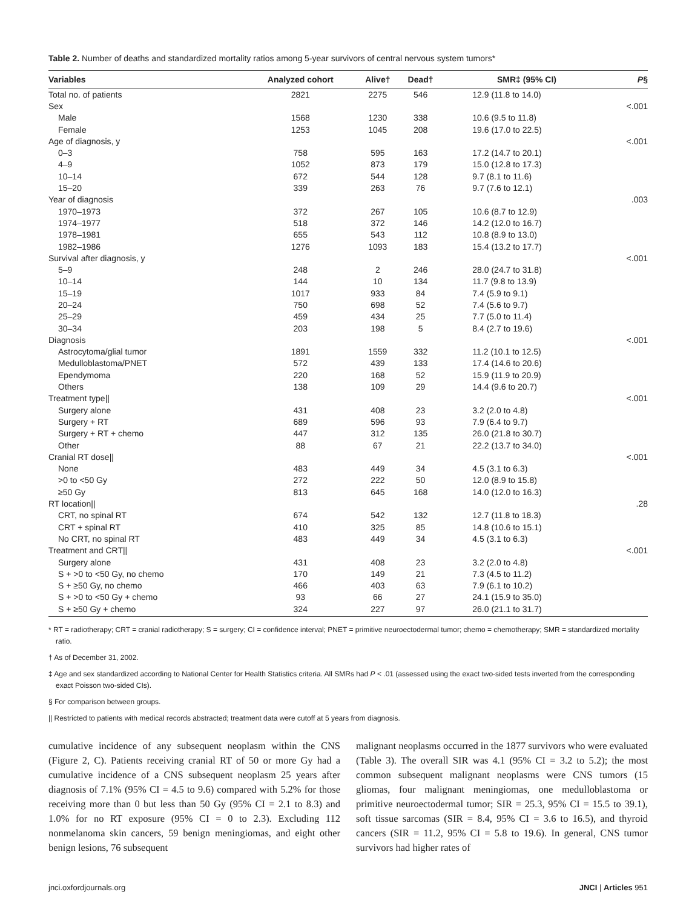Table 2. Number of deaths and standardized mortality ratios among 5-year survivors of central nervous system tumors*
| Variables | Analyzed cohort | Alive† | Dead† | SMR‡ (95% CI) | P § |
| --- | --- | --- | --- | --- | --- |
| Total no. of patients | 2821 | 2275 | 546 | 12.9 (11.8 to 14.0) | |
| Sex | | | | | <.001 |
| Male | 1568 | 1230 | 338 | 10.6 (9.5 to 11.8) | |
| Female | 1253 | 1045 | 208 | 19.6 (17.0 to 22.5) | |
| Age of diagnosis, y | | | | | <.001 |
| 0–3 | 758 | 595 | 163 | 17.2 (14.7 to 20.1) | |
| 4–9 | 1052 | 873 | 179 | 15.0 (12.8 to 17.3) | |
| 10–14 | 672 | 544 | 128 | 9.7 (8.1 to 11.6) | |
| 15–20 | 339 | 263 | 76 | 9.7 (7.6 to 12.1) | |
| Year of diagnosis | | | | | .003 |
| 1970–1973 | 372 | 267 | 105 | 10.6 (8.7 to 12.9) | |
| 1974–1977 | 518 | 372 | 146 | 14.2 (12.0 to 16.7) | |
| 1978–1981 | 655 | 543 | 112 | 10.8 (8.9 to 13.0) | |
| 1982–1986 | 1276 | 1093 | 183 | 15.4 (13.2 to 17.7) | |
| Survival after diagnosis, y | | | | | <.001 |
| 5–9 | 248 | 2 | 246 | 28.0 (24.7 to 31.8) | |
| 10–14 | 144 | 10 | 134 | 11.7 (9.8 to 13.9) | |
| 15–19 | 1017 | 933 | 84 | 7.4 (5.9 to 9.1) | |
| 20–24 | 750 | 698 | 52 | 7.4 (5.6 to 9.7) | |
| 25–29 | 459 | 434 | 25 | 7.7 (5.0 to 11.4) | |
| 30–34 | 203 | 198 | 5 | 8.4 (2.7 to 19.6) | |
| Diagnosis | | | | | <.001 |
| Astrocytoma/glial tumor | 1891 | 1559 | 332 | 11.2 (10.1 to 12.5) | |
| Medulloblastoma/PNET | 572 | 439 | 133 | 17.4 (14.6 to 20.6) | |
| Ependymoma | 220 | 168 | 52 | 15.9 (11.9 to 20.9) | |
| Others | 138 | 109 | 29 | 14.4 (9.6 to 20.7) | |
| Treatment type// | | | | | <.001 |
| Surgery alone | 431 | 408 | 23 | 3.2 (2.0 to 4.8) | |
| Surgery + RT | 689 | 596 | 93 | 7.9 (6.4 to 9.7) | |
| Surgery + RT + chemo | 447 | 312 | 135 | 26.0 (21.8 to 30.7) | |
| Other | 88 | 67 | 21 | 22.2 (13.7 to 34.0) | |
| Cranial RT dose// | | | | | <.001 |
| None | 483 | 449 | 34 | 4.5 (3.1 to 6.3) | |
| >0 to <50 Gy | 272 | 222 | 50 | 12.0 (8.9 to 15.8) | |
| ≥50 Gy | 813 | 645 | 168 | 14.0 (12.0 to 16.3) | |
| RT location// | | | | | .28 |
| CRT, no spinal RT | 674 | 542 | 132 | 12.7 (11.8 to 18.3) | |
| CRT + spinal RT | 410 | 325 | 85 | 14.8 (10.6 to 15.1) | |
| No CRT, no spinal RT | 483 | 449 | 34 | 4.5 (3.1 to 6.3) | |
| Treatment and CRT// | | | | | <.001 |
| Surgery alone | 431 | 408 | 23 | 3.2 (2.0 to 4.8) | |
| S + >0 to <50 Gy, no chemo | 170 | 149 | 21 | 7.3 (4.5 to 11.2) | |
| S + ≥50 Gy, no chemo | 466 | 403 | 63 | 7.9 (6.1 to 10.2) | |
| S + >0 to <50 Gy + chemo | 93 | 66 | 27 | 24.1 (15.9 to 35.0) | |
| S + ≥50 Gy + chemo | 324 | 227 | 97 | 26.0 (21.1 to 31.7) | |
* RT = radiotherapy; CRT = cranial radiotherapy; S = surgery; CI = confidence interval; PNET = primitive neuroectodermal tumor; chemo = chemotherapy; SMR = standardized mortality ratio.
† As of December 31, 2002.
‡ Age and sex standardized according to National Center for Health Statistics criteria. All SMRs had P < .01 (assessed using the exact two-sided tests inverted from the corresponding exact Poisson two-sided CIs).
§ For comparison between groups.
|| Restricted to patients with medical records abstracted; treatment data were cutoff at 5 years from diagnosis.
cumulative incidence of any subsequent neoplasm within the CNS (Figure 2, C). Patients receiving cranial RT of 50 or more Gy had a cumulative incidence of a CNS subsequent neoplasm 25 years after diagnosis of 7.1% (95% CI = 4.5 to 9.6) compared with 5.2% for those receiving more than 0 but less than 50 Gy (95% CI = 2.1 to 8.3) and 1.0% for no RT exposure (95% CI = 0 to 2.3). Excluding 112 nonmelanoma skin cancers, 59 benign meningiomas, and eight other benign lesions, 76 subsequent
malignant neoplasms occurred in the 1877 survivors who were evaluated (Table 3). The overall SIR was 4.1 (95% CI = 3.2 to 5.2); the most common subsequent malignant neoplasms were CNS tumors (15 gliomas, four malignant meningiomas, one medulloblastoma or primitive neuroectodermal tumor; SIR = 25.3, 95% CI = 15.5 to 39.1), soft tissue sarcomas (SIR = 8.4, 95% CI = 3.6 to 16.5), and thyroid cancers (SIR = 11.2, 95% CI = 5.8 to 19.6). In general, CNS tumor survivors had higher rates of
jnci.oxfordjournals.org JNCI | Articles 951